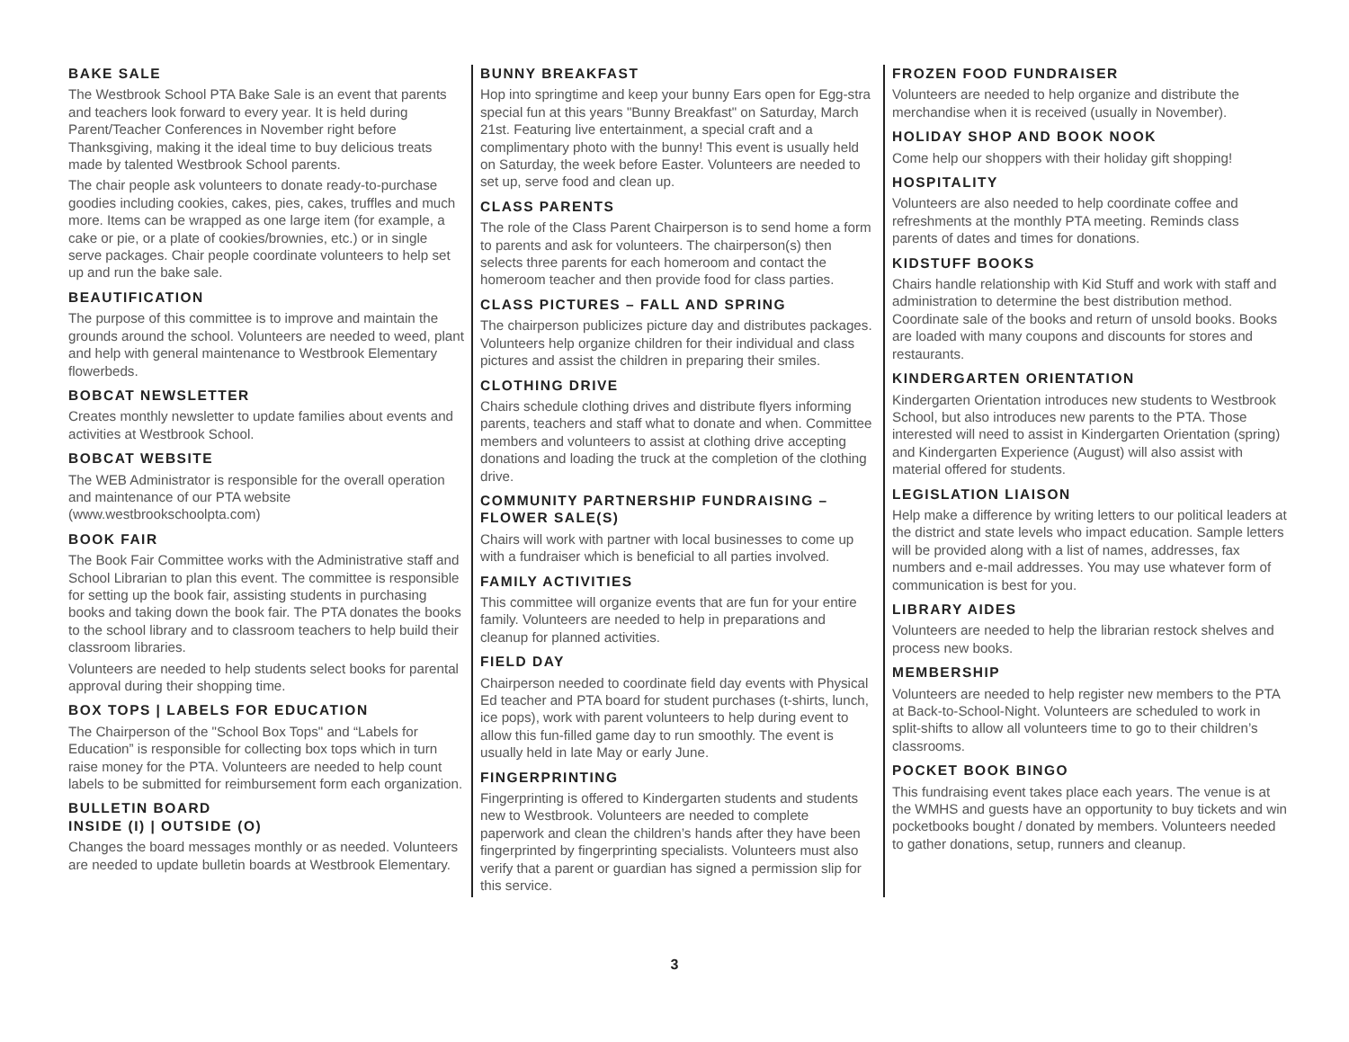BAKE SALE
The Westbrook School PTA Bake Sale is an event that parents and teachers look forward to every year. It is held during Parent/Teacher Conferences in November right before Thanksgiving, making it the ideal time to buy delicious treats made by talented Westbrook School parents.
The chair people ask volunteers to donate ready-to-purchase goodies including cookies, cakes, pies, cakes, truffles and much more. Items can be wrapped as one large item (for example, a cake or pie, or a plate of cookies/brownies, etc.) or in single serve packages. Chair people coordinate volunteers to help set up and run the bake sale.
BEAUTIFICATION
The purpose of this committee is to improve and maintain the grounds around the school. Volunteers are needed to weed, plant and help with general maintenance to Westbrook Elementary flowerbeds.
BOBCAT NEWSLETTER
Creates monthly newsletter to update families about events and activities at Westbrook School.
BOBCAT WEBSITE
The WEB Administrator is responsible for the overall operation and maintenance of our PTA website (www.westbrookschoolpta.com)
BOOK FAIR
The Book Fair Committee works with the Administrative staff and School Librarian to plan this event. The committee is responsible for setting up the book fair, assisting students in purchasing books and taking down the book fair. The PTA donates the books to the school library and to classroom teachers to help build their classroom libraries.
Volunteers are needed to help students select books for parental approval during their shopping time.
BOX TOPS | LABELS FOR EDUCATION
The Chairperson of the "School Box Tops" and “Labels for Education” is responsible for collecting box tops which in turn raise money for the PTA. Volunteers are needed to help count labels to be submitted for reimbursement form each organization.
BULLETIN BOARD
INSIDE (I) | OUTSIDE (O)
Changes the board messages monthly or as needed. Volunteers are needed to update bulletin boards at Westbrook Elementary.
BUNNY BREAKFAST
Hop into springtime and keep your bunny Ears open for Egg-stra special fun at this years "Bunny Breakfast" on Saturday, March 21st. Featuring live entertainment, a special craft and a complimentary photo with the bunny! This event is usually held on Saturday, the week before Easter. Volunteers are needed to set up, serve food and clean up.
CLASS PARENTS
The role of the Class Parent Chairperson is to send home a form to parents and ask for volunteers. The chairperson(s) then selects three parents for each homeroom and contact the homeroom teacher and then provide food for class parties.
CLASS PICTURES – FALL AND SPRING
The chairperson publicizes picture day and distributes packages. Volunteers help organize children for their individual and class pictures and assist the children in preparing their smiles.
CLOTHING DRIVE
Chairs schedule clothing drives and distribute flyers informing parents, teachers and staff what to donate and when. Committee members and volunteers to assist at clothing drive accepting donations and loading the truck at the completion of the clothing drive.
COMMUNITY PARTNERSHIP FUNDRAISING – FLOWER SALE(S)
Chairs will work with partner with local businesses to come up with a fundraiser which is beneficial to all parties involved.
FAMILY ACTIVITIES
This committee will organize events that are fun for your entire family. Volunteers are needed to help in preparations and cleanup for planned activities.
FIELD DAY
Chairperson needed to coordinate field day events with Physical Ed teacher and PTA board for student purchases (t-shirts, lunch, ice pops), work with parent volunteers to help during event to allow this fun-filled game day to run smoothly. The event is usually held in late May or early June.
FINGERPRINTING
Fingerprinting is offered to Kindergarten students and students new to Westbrook. Volunteers are needed to complete paperwork and clean the children’s hands after they have been fingerprinted by fingerprinting specialists. Volunteers must also verify that a parent or guardian has signed a permission slip for this service.
FROZEN FOOD FUNDRAISER
Volunteers are needed to help organize and distribute the merchandise when it is received (usually in November).
HOLIDAY SHOP AND BOOK NOOK
Come help our shoppers with their holiday gift shopping!
HOSPITALITY
Volunteers are also needed to help coordinate coffee and refreshments at the monthly PTA meeting. Reminds class parents of dates and times for donations.
KIDSTUFF BOOKS
Chairs handle relationship with Kid Stuff and work with staff and administration to determine the best distribution method. Coordinate sale of the books and return of unsold books. Books are loaded with many coupons and discounts for stores and restaurants.
KINDERGARTEN ORIENTATION
Kindergarten Orientation introduces new students to Westbrook School, but also introduces new parents to the PTA. Those interested will need to assist in Kindergarten Orientation (spring) and Kindergarten Experience (August) will also assist with material offered for students.
LEGISLATION LIAISON
Help make a difference by writing letters to our political leaders at the district and state levels who impact education. Sample letters will be provided along with a list of names, addresses, fax numbers and e-mail addresses. You may use whatever form of communication is best for you.
LIBRARY AIDES
Volunteers are needed to help the librarian restock shelves and process new books.
MEMBERSHIP
Volunteers are needed to help register new members to the PTA at Back-to-School-Night. Volunteers are scheduled to work in split-shifts to allow all volunteers time to go to their children’s classrooms.
POCKET BOOK BINGO
This fundraising event takes place each years. The venue is at the WMHS and guests have an opportunity to buy tickets and win pocketbooks bought / donated by members. Volunteers needed to gather donations, setup, runners and cleanup.
3